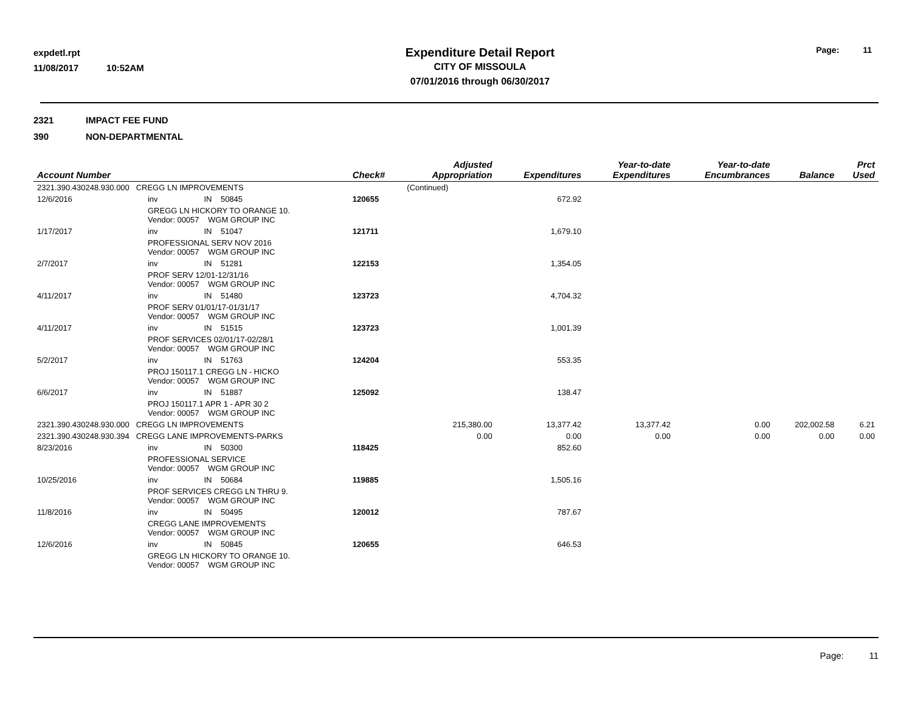expdetl.rpt
11/08/2017 10:52AM
Expenditure Detail Report
CITY OF MISSOULA
07/01/2016 through 06/30/2017
Page: 11
2321 IMPACT FEE FUND
390 NON-DEPARTMENTAL
| Account Number | | | Check# | Adjusted Appropriation | Expenditures | Year-to-date Expenditures | Year-to-date Encumbrances | Balance | Prct Used |
| --- | --- | --- | --- | --- | --- | --- | --- | --- | --- |
| 2321.390.430248.930.000 CREGG LN IMPROVEMENTS | | | | (Continued) | | | | | |
| 12/6/2016 | inv | IN 50845 | 120655 | | 672.92 | | | | |
| | GREGG LN HICKORY TO ORANGE 10. Vendor: 00057 WGM GROUP INC | | | | | | | | |
| 1/17/2017 | inv | IN 51047 | 121711 | | 1,679.10 | | | | |
| | PROFESSIONAL SERV NOV 2016 Vendor: 00057 WGM GROUP INC | | | | | | | | |
| 2/7/2017 | inv | IN 51281 | 122153 | | 1,354.05 | | | | |
| | PROF SERV 12/01-12/31/16 Vendor: 00057 WGM GROUP INC | | | | | | | | |
| 4/11/2017 | inv | IN 51480 | 123723 | | 4,704.32 | | | | |
| | PROF SERV 01/01/17-01/31/17 Vendor: 00057 WGM GROUP INC | | | | | | | | |
| 4/11/2017 | inv | IN 51515 | 123723 | | 1,001.39 | | | | |
| | PROF SERVICES 02/01/17-02/28/1 Vendor: 00057 WGM GROUP INC | | | | | | | | |
| 5/2/2017 | inv | IN 51763 | 124204 | | 553.35 | | | | |
| | PROJ 150117.1 CREGG LN - HICKO Vendor: 00057 WGM GROUP INC | | | | | | | | |
| 6/6/2017 | inv | IN 51887 | 125092 | | 138.47 | | | | |
| | PROJ 150117.1 APR 1 - APR 30 2 Vendor: 00057 WGM GROUP INC | | | | | | | | |
| 2321.390.430248.930.000 CREGG LN IMPROVEMENTS | | | | 215,380.00 | 13,377.42 | 13,377.42 | 0.00 | 202,002.58 | 6.21 |
| 2321.390.430248.930.394 CREGG LANE IMPROVEMENTS-PARKS | | | | 0.00 | 0.00 | 0.00 | 0.00 | 0.00 | 0.00 |
| 8/23/2016 | inv | IN 50300 | 118425 | | 852.60 | | | | |
| | PROFESSIONAL SERVICE Vendor: 00057 WGM GROUP INC | | | | | | | | |
| 10/25/2016 | inv | IN 50684 | 119885 | | 1,505.16 | | | | |
| | PROF SERVICES CREGG LN THRU 9. Vendor: 00057 WGM GROUP INC | | | | | | | | |
| 11/8/2016 | inv | IN 50495 | 120012 | | 787.67 | | | | |
| | CREGG LANE IMPROVEMENTS Vendor: 00057 WGM GROUP INC | | | | | | | | |
| 12/6/2016 | inv | IN 50845 | 120655 | | 646.53 | | | | |
| | GREGG LN HICKORY TO ORANGE 10. Vendor: 00057 WGM GROUP INC | | | | | | | | |
Page: 11